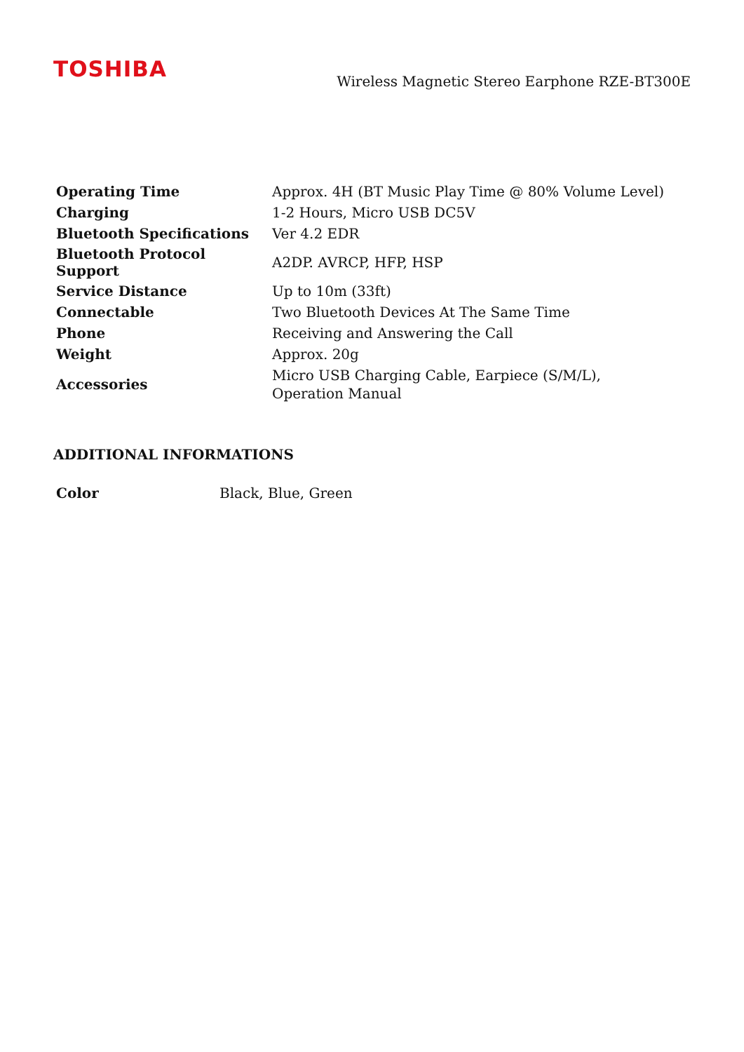TOSHIBA
Wireless Magnetic Stereo Earphone RZE-BT300E
| Operating Time | Approx. 4H (BT Music Play Time @ 80% Volume Level) |
| Charging | 1-2 Hours, Micro USB DC5V |
| Bluetooth Specifications | Ver 4.2 EDR |
| Bluetooth Protocol Support | A2DP. AVRCP, HFP, HSP |
| Service Distance | Up to 10m (33ft) |
| Connectable | Two Bluetooth Devices At The Same Time |
| Phone | Receiving and Answering the Call |
| Weight | Approx. 20g |
| Accessories | Micro USB Charging Cable, Earpiece (S/M/L), Operation Manual |
ADDITIONAL INFORMATIONS
| Color | Black, Blue, Green |